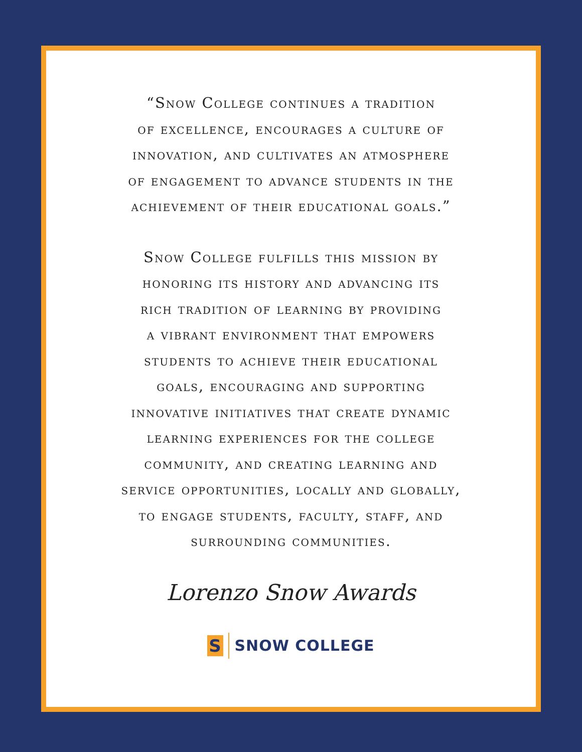“Snow College continues a tradition
of excellence, encourages a culture of
innovation, and cultivates an atmosphere
of engagement to advance students in the
achievement of their educational goals.”
Snow College fulfills this mission by
honoring its history and advancing its
rich tradition of learning by providing
a vibrant environment that empowers
students to achieve their educational
goals, encouraging and supporting
innovative initiatives that create dynamic
learning experiences for the college
community, and creating learning and
service opportunities, locally and globally,
to engage students, faculty, staff, and
surrounding communities.
Lorenzo Snow Awards
S
SNOW COLLEGE